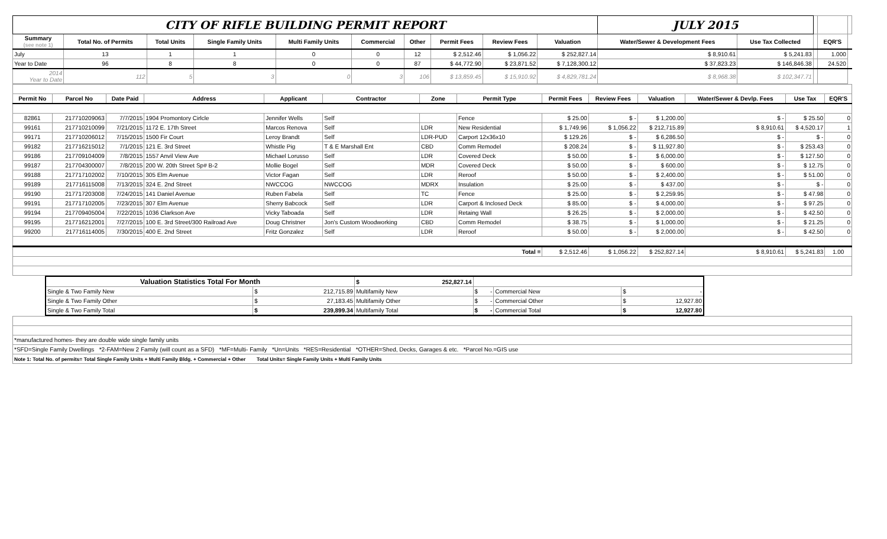| CITY OF RIFLE BUILDING PERMIT REPORT | | | | | | | | | | JULY 2015 | | | | |
| Summary (see note 1) | Total No. of Permits | Total Units | Single Family Units | Multi Family Units | Commercial | Other | Permit Fees | Review Fees | Valuation | Water/Sewer & Development Fees | Use Tax Collected | | EQR'S | |
| July | 13 | 1 | 1 | 0 | 0 | 12 | $ 2,512.46 | $ 1,056.22 | $ 252,827.14 | $ 8,910.61 | $ 5,241.83 | | 1.000 | |
| Year to Date | 96 | 8 | 8 | 0 | 0 | 87 | $ 44,772.90 | $ 23,871.52 | $ 7,128,300.12 | $ 37,823.23 | $ 146,846.38 | | 24.520 | |
| 2014 Year to Date | 112 | 5 | 3 | 0 | 3 | 106 | $ 13,859.45 | $ 15,910.92 | $ 4,829,781.24 | $ 8,968.38 | $ 102,347.71 | | | |
| Permit No | Parcel No | Date Paid | Address | Applicant | Contractor | Zone | Permit Type | Permit Fees | Review Fees | Valuation | Water/Sewer & Devlp. Fees | Use Tax | EQR'S |
| --- | --- | --- | --- | --- | --- | --- | --- | --- | --- | --- | --- | --- | --- |
| 82861 | 217710209063 | 7/7/2015 | 1904 Promontory Cirlcle | Jennifer Wells | Self | | Fence | $ 25.00 | $ - | $ 1,200.00 | $ - | $ 25.50 | 0 |
| 99161 | 217710210099 | 7/21/2015 | 1172 E. 17th Street | Marcos Renova | Self | LDR | New Residential | $ 1,749.96 | $ 1,056.22 | $ 212,715.89 | $ 8,910.61 | $ 4,520.17 | 1 |
| 99171 | 217710206012 | 7/15/2015 | 1500 Fir Court | Leroy Brandt | Self | LDR-PUD | Carport 12x36x10 | $ 129.26 | $ - | $ 6,286.50 | $ - | $ - | 0 |
| 99182 | 217716215012 | 7/1/2015 | 121 E. 3rd Street | Whistle Pig | T & E Marshall Ent | CBD | Comm Remodel | $ 208.24 | $ - | $ 11,927.80 | $ - | $ 253.43 | 0 |
| 99186 | 217709104009 | 7/8/2015 | 1557 Anvil View Ave | Michael Lorusso | Self | LDR | Covered Deck | $ 50.00 | $ - | $ 6,000.00 | $ - | $ 127.50 | 0 |
| 99187 | 217704300007 | 7/8/2015 | 200 W. 20th Street Sp# B-2 | Mollie Bogel | Self | MDR | Covered Deck | $ 50.00 | $ - | $ 600.00 | $ - | $ 12.75 | 0 |
| 99188 | 217717102002 | 7/10/2015 | 305 Elm Avenue | Victor Fagan | Self | LDR | Reroof | $ 50.00 | $ - | $ 2,400.00 | $ - | $ 51.00 | 0 |
| 99189 | 217716115008 | 7/13/2015 | 324 E. 2nd Street | NWCCOG | NWCCOG | MDRX | Insulation | $ 25.00 | $ - | $ 437.00 | $ - | $ - | 0 |
| 99190 | 217717203008 | 7/24/2015 | 141 Daniel Avenue | Ruben Fabela | Self | TC | Fence | $ 25.00 | $ - | $ 2,259.95 | $ - | $ 47.98 | 0 |
| 99191 | 217717102005 | 7/23/2015 | 307 Elm Avenue | Sherry Babcock | Self | LDR | Carport & Inclosed Deck | $ 85.00 | $ - | $ 4,000.00 | $ - | $ 97.25 | 0 |
| 99194 | 217709405004 | 7/22/2015 | 1036 Clarkson Ave | Vicky Taboada | Self | LDR | Retaing Wall | $ 26.25 | $ - | $ 2,000.00 | $ - | $ 42.50 | 0 |
| 99195 | 217716212001 | 7/27/2015 | 100 E. 3rd Street/300 Railroad Ave | Doug Christner | Jon's Custom Woodworking | CBD | Comm Remodel | $ 38.75 | $ - | $ 1,000.00 | $ - | $ 21.25 | 0 |
| 99200 | 217716114005 | 7/30/2015 | 400 E. 2nd Street | Fritz Gonzalez | Self | LDR | Reroof | $ 50.00 | $ - | $ 2,000.00 | $ - | $ 42.50 | 0 |
| Total = | | | | | | | | $ 2,512.46 | $ 1,056.22 | $ 252,827.14 | $ 8,910.61 | $ 5,241.83 | 1.00 |
| Valuation Statistics Total For Month | | $ 252,827.14 | | | |
| Single & Two Family New | $ 212,715.89 | Multifamily New | $ - | Commercial New | $ - |
| Single & Two Family Other | $ 27,183.45 | Multifamily Other | $ - | Commercial Other | $ 12,927.80 |
| Single & Two Family Total | $ 239,899.34 | Multifamily Total | $ - | Commercial Total | $ 12,927.80 |
| *manufactured homes- they are double wide single family units |
| *SFD=Single Family Dwellings *2-FAM=New 2 Family (will count as a SFD) *MF=Multi- Family *Un=Units *RES=Residential *OTHER=Shed, Decks, Garages & etc. *Parcel No.=GIS use |
| Note 1: Total No. of permits= Total Single Family Units + Multi Family Bldg. + Commercial + Other Total Units= Single Family Units + Multi Family Units |